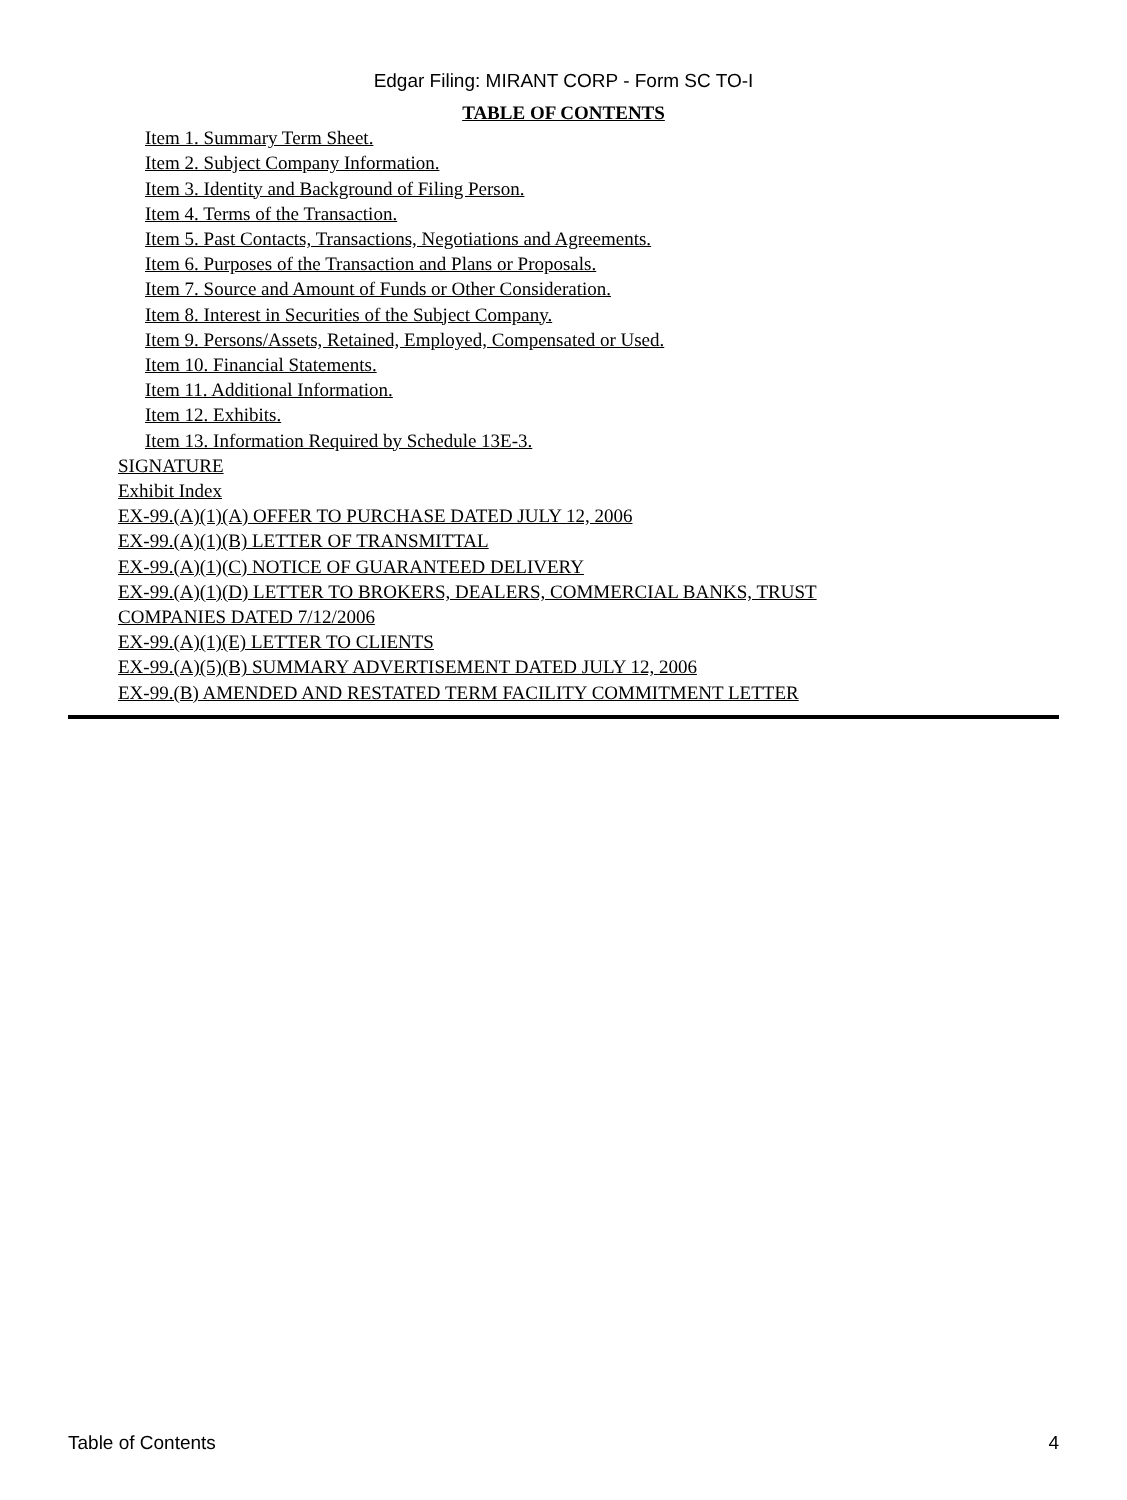Edgar Filing: MIRANT CORP - Form SC TO-I
TABLE OF CONTENTS
Item 1. Summary Term Sheet.
Item 2. Subject Company Information.
Item 3. Identity and Background of Filing Person.
Item 4. Terms of the Transaction.
Item 5. Past Contacts, Transactions, Negotiations and Agreements.
Item 6. Purposes of the Transaction and Plans or Proposals.
Item 7. Source and Amount of Funds or Other Consideration.
Item 8. Interest in Securities of the Subject Company.
Item 9. Persons/Assets, Retained, Employed, Compensated or Used.
Item 10. Financial Statements.
Item 11. Additional Information.
Item 12. Exhibits.
Item 13. Information Required by Schedule 13E-3.
SIGNATURE
Exhibit Index
EX-99.(A)(1)(A) OFFER TO PURCHASE DATED JULY 12, 2006
EX-99.(A)(1)(B) LETTER OF TRANSMITTAL
EX-99.(A)(1)(C) NOTICE OF GUARANTEED DELIVERY
EX-99.(A)(1)(D) LETTER TO BROKERS, DEALERS, COMMERCIAL BANKS, TRUST
COMPANIES DATED 7/12/2006
EX-99.(A)(1)(E) LETTER TO CLIENTS
EX-99.(A)(5)(B) SUMMARY ADVERTISEMENT DATED JULY 12, 2006
EX-99.(B) AMENDED AND RESTATED TERM FACILITY COMMITMENT LETTER
Table of Contents 4